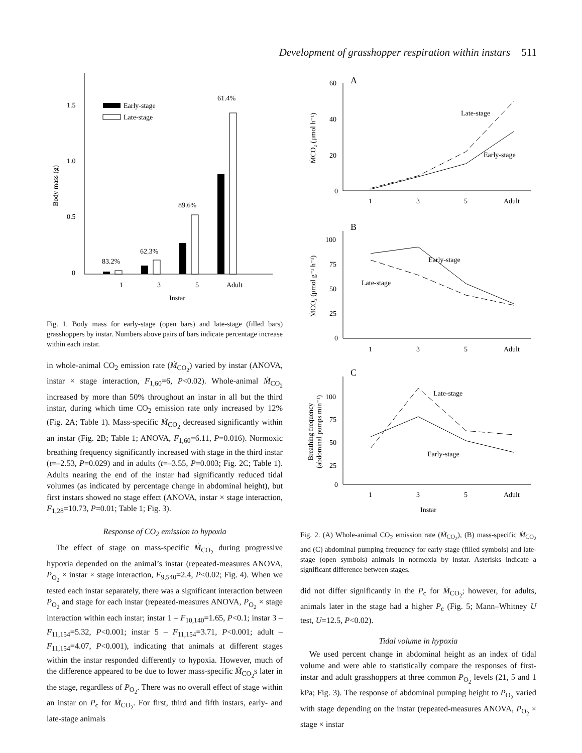Development of grasshopper respiration within instars 511
0
0.5
1.0
1.5
Body mass (g)
83.2%
62.3%
89.6%
61.4%
Early-stage
Late-stage
1
3
5
Adult
Instar
Fig. 1. Body mass for early-stage (open bars) and late-stage (filled bars) grasshoppers by instar. Numbers above pairs of bars indicate percentage increase within each instar.
in whole-animal CO<sub>2</sub> emission rate (Ṁ<sub>CO<sub>2</sub></sub>) varied by instar (ANOVA, instar × stage interaction, F<sub>1,60</sub>=6, P<0.02). Whole-animal Ṁ<sub>CO<sub>2</sub></sub> increased by more than 50% throughout an instar in all but the third instar, during which time CO<sub>2</sub> emission rate only increased by 12% (Fig. 2A; Table 1). Mass-specific Ṁ<sub>CO<sub>2</sub></sub> decreased significantly within an instar (Fig. 2B; Table 1; ANOVA, F<sub>1,60</sub>=6.11, P=0.016). Normoxic breathing frequency significantly increased with stage in the third instar (t=–2.53, P=0.029) and in adults (t=–3.55, P=0.003; Fig. 2C; Table 1). Adults nearing the end of the instar had significantly reduced tidal volumes (as indicated by percentage change in abdominal height), but first instars showed no stage effect (ANOVA, instar × stage interaction, F<sub>1,28</sub>=10.73, P=0.01; Table 1; Fig. 3).
Response of CO<sub>2</sub> emission to hypoxia
The effect of stage on mass-specific Ṁ<sub>CO<sub>2</sub></sub> during progressive hypoxia depended on the animal’s instar (repeated-measures ANOVA, P<sub>O<sub>2</sub></sub> × instar × stage interaction, F<sub>9,540</sub>=2.4, P<0.02; Fig. 4). When we tested each instar separately, there was a significant interaction between P<sub>O<sub>2</sub></sub> and stage for each instar (repeated-measures ANOVA, P<sub>O<sub>2</sub></sub> × stage interaction within each instar; instar 1 – F<sub>10,140</sub>=1.65, P<0.1; instar 3 – F<sub>11,154</sub>=5.32, P<0.001; instar 5 – F<sub>11,154</sub>=3.71, P<0.001; adult – F<sub>11,154</sub>=4.07, P<0.001), indicating that animals at different stages within the instar responded differently to hypoxia. However, much of the difference appeared to be due to lower mass-specific Ṁ<sub>CO<sub>2</sub></sub>s later in the stage, regardless of P<sub>O<sub>2</sub></sub>. There was no overall effect of stage within an instar on P<sub>c</sub> for Ṁ<sub>CO<sub>2</sub></sub>. For first, third and fifth instars, early- and late-stage animals
A
60
40
20
0
Late-stage
Early-stage
1
3
5
Adult
ṀCO₂ (μmol h⁻¹)
B
100
75
50
25
0
Early-stage
Late-stage
1
3
5
Adult
ṀCO₂ (μmol g⁻¹ h⁻¹)
C
100
75
50
25
0
Late-stage
Early-stage
1
3
5
Adult
Instar
Breathing frequency
(abdominal pumps min⁻¹)
Fig. 2. (A) Whole-animal CO<sub>2</sub> emission rate (Ṁ<sub>CO<sub>2</sub></sub>), (B) mass-specific Ṁ<sub>CO<sub>2</sub></sub> and (C) abdominal pumping frequency for early-stage (filled symbols) and late-stage (open symbols) animals in normoxia by instar. Asterisks indicate a significant difference between stages.
did not differ significantly in the P<sub>c</sub> for Ṁ<sub>CO<sub>2</sub></sub>; however, for adults, animals later in the stage had a higher P<sub>c</sub> (Fig. 5; Mann–Whitney U test, U=12.5, P<0.02).
Tidal volume in hypoxia
We used percent change in abdominal height as an index of tidal volume and were able to statistically compare the responses of first-instar and adult grasshoppers at three common P<sub>O<sub>2</sub></sub> levels (21, 5 and 1 kPa; Fig. 3). The response of abdominal pumping height to P<sub>O<sub>2</sub></sub> varied with stage depending on the instar (repeated-measures ANOVA, P<sub>O<sub>2</sub></sub> × stage × instar